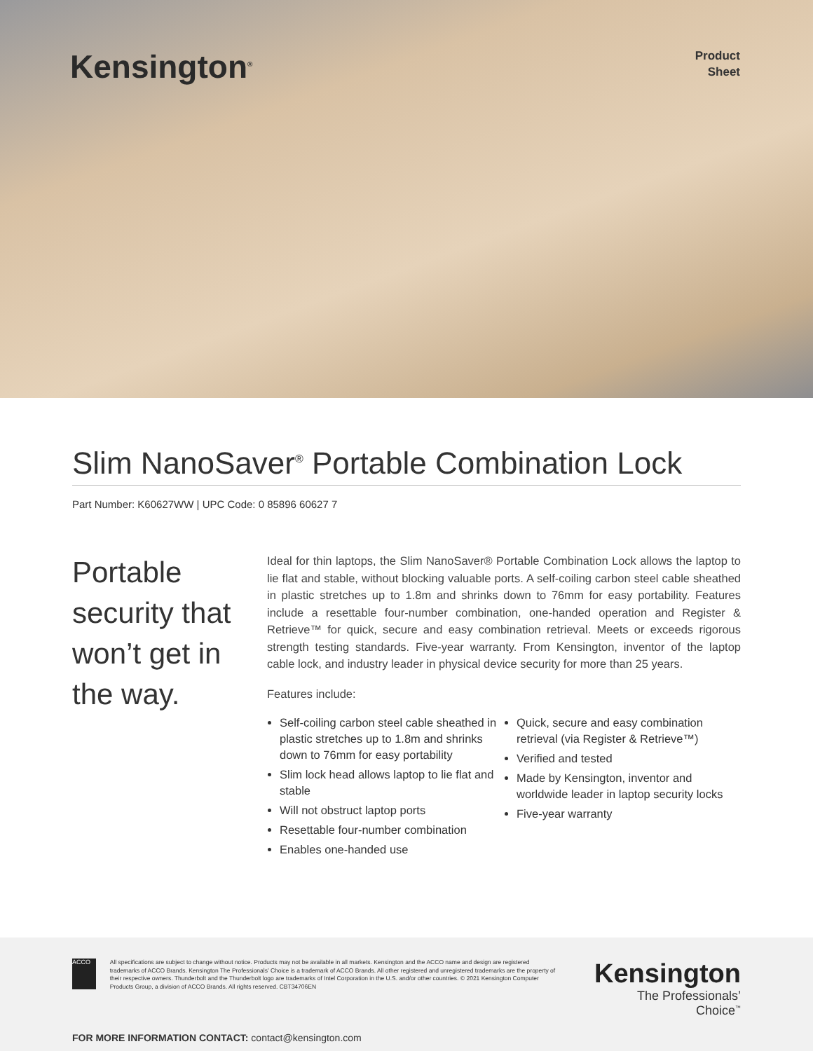Kensington<sup>®</sup>
Product
Sheet
Slim NanoSaver<sup>®</sup> Portable Combination Lock
Part Number: K60627WW | UPC Code: 0 85896 60627 7
Portable security that won’t get in the way.
Ideal for thin laptops, the Slim NanoSaver® Portable Combination Lock allows the laptop to lie flat and stable, without blocking valuable ports. A self-coiling carbon steel cable sheathed in plastic stretches up to 1.8m and shrinks down to 76mm for easy portability. Features include a resettable four-number combination, one-handed operation and Register & Retrieve™ for quick, secure and easy combination retrieval. Meets or exceeds rigorous strength testing standards. Five-year warranty. From Kensington, inventor of the laptop cable lock, and industry leader in physical device security for more than 25 years.
Features include:
Self-coiling carbon steel cable sheathed in plastic stretches up to 1.8m and shrinks down to 76mm for easy portability
Slim lock head allows laptop to lie flat and stable
Will not obstruct laptop ports
Resettable four-number combination
Enables one-handed use
Quick, secure and easy combination retrieval (via Register & Retrieve™)
Verified and tested
Made by Kensington, inventor and worldwide leader in laptop security locks
Five-year warranty
ACCO
All specifications are subject to change without notice. Products may not be available in all markets. Kensington and the ACCO name and design are registered trademarks of ACCO Brands. Kensington The Professionals’ Choice is a trademark of ACCO Brands. All other registered and unregistered trademarks are the property of their respective owners. Thunderbolt and the Thunderbolt logo are trademarks of Intel Corporation in the U.S. and/or other countries. © 2021 Kensington Computer Products Group, a division of ACCO Brands. All rights reserved. CBT34706EN
Kensington
The Professionals’ Choice<sup>™</sup>
FOR MORE INFORMATION CONTACT: contact@kensington.com